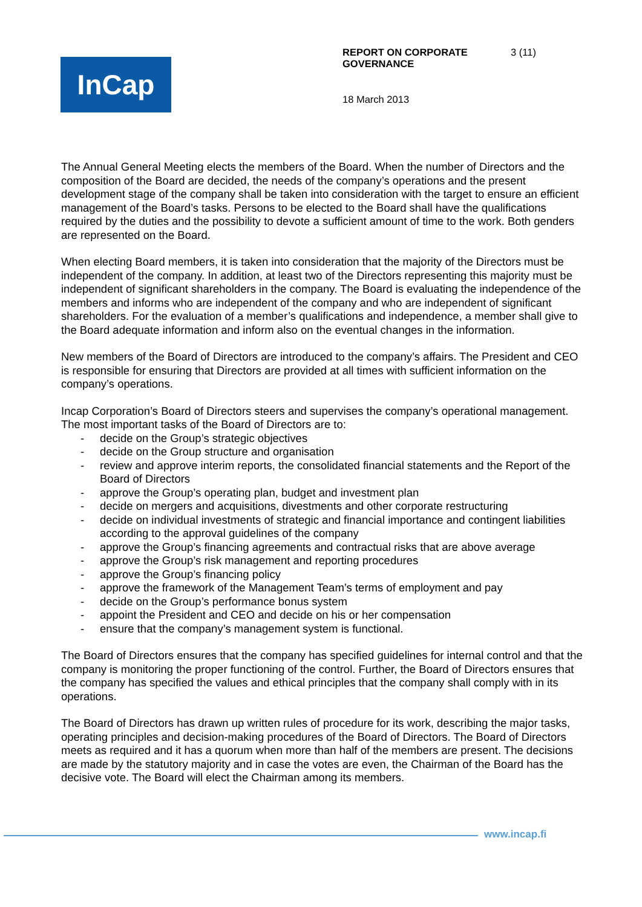InCap
REPORT ON CORPORATE
GOVERNANCE 3 (11)
18 March 2013
The Annual General Meeting elects the members of the Board. When the number of Directors and the composition of the Board are decided, the needs of the company’s operations and the present development stage of the company shall be taken into consideration with the target to ensure an efficient management of the Board’s tasks. Persons to be elected to the Board shall have the qualifications required by the duties and the possibility to devote a sufficient amount of time to the work. Both genders are represented on the Board.
When electing Board members, it is taken into consideration that the majority of the Directors must be independent of the company. In addition, at least two of the Directors representing this majority must be independent of significant shareholders in the company. The Board is evaluating the independence of the members and informs who are independent of the company and who are independent of significant shareholders. For the evaluation of a member’s qualifications and independence, a member shall give to the Board adequate information and inform also on the eventual changes in the information.
New members of the Board of Directors are introduced to the company’s affairs. The President and CEO is responsible for ensuring that Directors are provided at all times with sufficient information on the company’s operations.
Incap Corporation’s Board of Directors steers and supervises the company’s operational management. The most important tasks of the Board of Directors are to:
- decide on the Group’s strategic objectives
- decide on the Group structure and organisation
- review and approve interim reports, the consolidated financial statements and the Report of the Board of Directors
- approve the Group’s operating plan, budget and investment plan
- decide on mergers and acquisitions, divestments and other corporate restructuring
- decide on individual investments of strategic and financial importance and contingent liabilities according to the approval guidelines of the company
- approve the Group’s financing agreements and contractual risks that are above average
- approve the Group’s risk management and reporting procedures
- approve the Group’s financing policy
- approve the framework of the Management Team’s terms of employment and pay
- decide on the Group’s performance bonus system
- appoint the President and CEO and decide on his or her compensation
- ensure that the company’s management system is functional.
The Board of Directors ensures that the company has specified guidelines for internal control and that the company is monitoring the proper functioning of the control. Further, the Board of Directors ensures that the company has specified the values and ethical principles that the company shall comply with in its operations.
The Board of Directors has drawn up written rules of procedure for its work, describing the major tasks, operating principles and decision-making procedures of the Board of Directors. The Board of Directors meets as required and it has a quorum when more than half of the members are present. The decisions are made by the statutory majority and in case the votes are even, the Chairman of the Board has the decisive vote. The Board will elect the Chairman among its members.
www.incap.fi